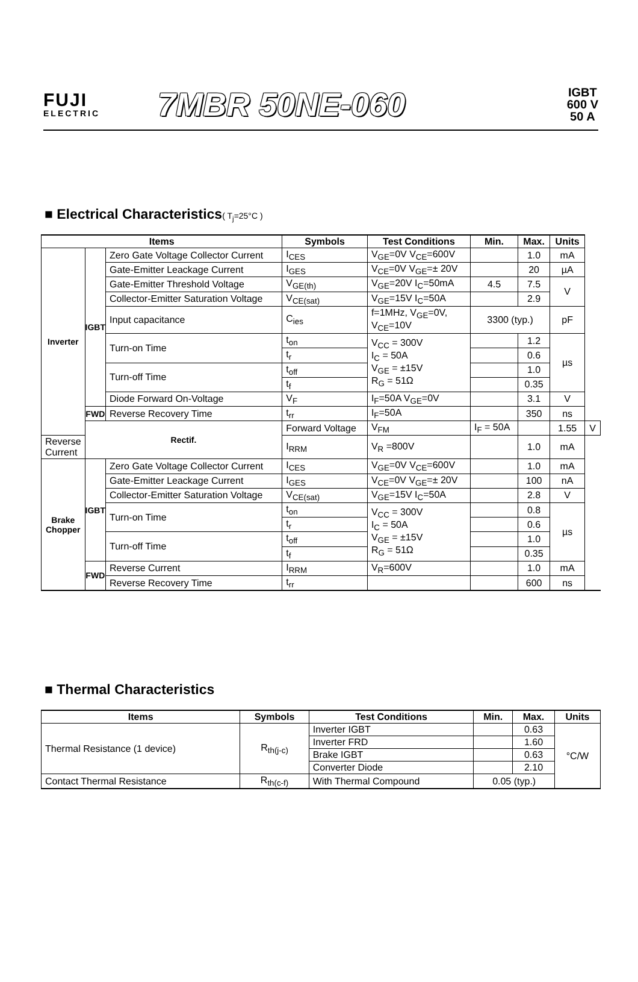FUJI
ELECTRIC
7MBR 50NE-060
IGBT
600 V
50 A
■ Electrical Characteristics( T<sub>j</sub>=25°C )
| Items | | | Symbols | Test Conditions | Min. | Max. | Units | |
| --- | --- | --- | --- | --- | --- | --- | --- | --- |
| Inverter | IGBT | Zero Gate Voltage Collector Current | I<sub>CES</sub> | V<sub>GE</sub>=0V V<sub>CE</sub>=600V | | 1.0 | mA | |
| | | Gate-Emitter Leackage Current | I<sub>GES</sub> | V<sub>CE</sub>=0V V<sub>GE</sub>=± 20V | | 20 | µA | |
| | | Gate-Emitter Threshold Voltage | V<sub>GE(th)</sub> | V<sub>GE</sub>=20V I<sub>C</sub>=50mA | 4.5 | 7.5 | V | |
| | | Collector-Emitter Saturation Voltage | V<sub>CE(sat)</sub> | V<sub>GE</sub>=15V I<sub>C</sub>=50A | | 2.9 | | |
| | | Input capacitance | C<sub>ies</sub> | f=1MHz, V<sub>GE</sub>=0V, V<sub>CE</sub>=10V | 3300 (typ.) | | pF | |
| | | Turn-on Time | t<sub>on</sub> | V<sub>CC</sub> = 300V I<sub>C</sub> = 50A V<sub>GE</sub> = ±15V R<sub>G</sub> = 51Ω | | 1.2 | µs | |
| | | | t<sub>r</sub> | | | 0.6 | | |
| | | Turn-off Time | t<sub>off</sub> | | | 1.0 | | |
| | | | t<sub>f</sub> | | | 0.35 | | |
| | | Diode Forward On-Voltage | V<sub>F</sub> | I<sub>F</sub>=50A V<sub>GE</sub>=0V | | 3.1 | V | |
| | FWD | Reverse Recovery Time | t<sub>rr</sub> | I<sub>F</sub>=50A | | 350 | ns | |
| | Rectif. | | Forward Voltage | V<sub>FM</sub> | I<sub>F</sub> = 50A | | 1.55 | V |
| Reverse Current | | | I<sub>RRM</sub> | V<sub>R</sub> =800V | | 1.0 | mA | |
| Brake Chopper | IGBT | Zero Gate Voltage Collector Current | I<sub>CES</sub> | V<sub>GE</sub>=0V V<sub>CE</sub>=600V | | 1.0 | mA | |
| | | Gate-Emitter Leackage Current | I<sub>GES</sub> | V<sub>CE</sub>=0V V<sub>GE</sub>=± 20V | | 100 | nA | |
| | | Collector-Emitter Saturation Voltage | V<sub>CE(sat)</sub> | V<sub>GE</sub>=15V I<sub>C</sub>=50A | | 2.8 | V | |
| | | Turn-on Time | t<sub>on</sub> | V<sub>CC</sub> = 300V I<sub>C</sub> = 50A V<sub>GE</sub> = ±15V R<sub>G</sub> = 51Ω | | 0.8 | µs | |
| | | | t<sub>r</sub> | | | 0.6 | | |
| | | Turn-off Time | t<sub>off</sub> | | | 1.0 | | |
| | | | t<sub>f</sub> | | | 0.35 | | |
| | FWD | Reverse Current | I<sub>RRM</sub> | V<sub>R</sub>=600V | | 1.0 | mA | |
| | | Reverse Recovery Time | t<sub>rr</sub> | | | 600 | ns | |
■ Thermal Characteristics
| Items | Symbols | Test Conditions | Min. | Max. | Units |
| --- | --- | --- | --- | --- | --- |
| Thermal Resistance (1 device) | R<sub>th(j-c)</sub> | Inverter IGBT | | 0.63 | °C/W |
| | | Inverter FRD | | 1.60 | |
| | | Brake IGBT | | 0.63 | |
| | | Converter Diode | | 2.10 | |
| Contact Thermal Resistance | R<sub>th(c-f)</sub> | With Thermal Compound | 0.05 (typ.) | | |